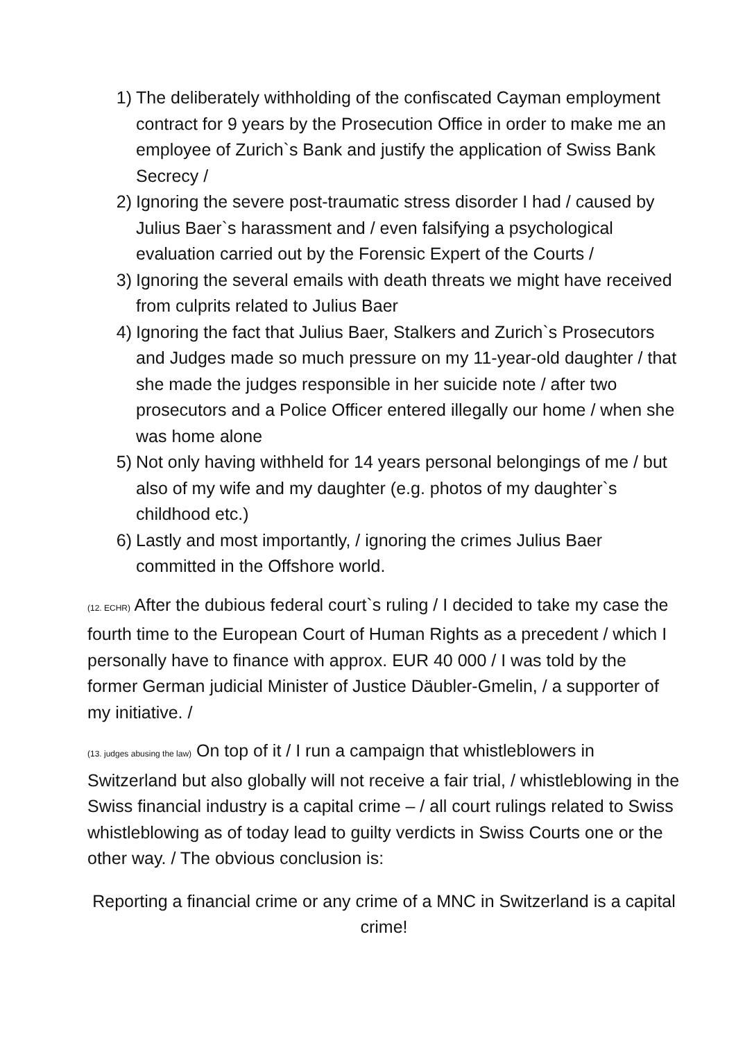1) The deliberately withholding of the confiscated Cayman employment contract for 9 years by the Prosecution Office in order to make me an employee of Zurich`s Bank and justify the application of Swiss Bank Secrecy /
2) Ignoring the severe post-traumatic stress disorder I had / caused by Julius Baer`s harassment and / even falsifying a psychological evaluation carried out by the Forensic Expert of the Courts /
3) Ignoring the several emails with death threats we might have received from culprits related to Julius Baer
4) Ignoring the fact that Julius Baer, Stalkers and Zurich`s Prosecutors and Judges made so much pressure on my 11-year-old daughter / that she made the judges responsible in her suicide note / after two prosecutors and a Police Officer entered illegally our home / when she was home alone
5) Not only having withheld for 14 years personal belongings of me / but also of my wife and my daughter (e.g. photos of my daughter`s childhood etc.)
6) Lastly and most importantly, / ignoring the crimes Julius Baer committed in the Offshore world.
(12. ECHR) After the dubious federal court`s ruling / I decided to take my case the fourth time to the European Court of Human Rights as a precedent / which I personally have to finance with approx. EUR 40 000 / I was told by the former German judicial Minister of Justice Däubler-Gmelin, / a supporter of my initiative. /
(13. judges abusing the law) On top of it / I run a campaign that whistleblowers in Switzerland but also globally will not receive a fair trial, / whistleblowing in the Swiss financial industry is a capital crime – / all court rulings related to Swiss whistleblowing as of today lead to guilty verdicts in Swiss Courts one or the other way. / The obvious conclusion is:
Reporting a financial crime or any crime of a MNC in Switzerland is a capital crime!